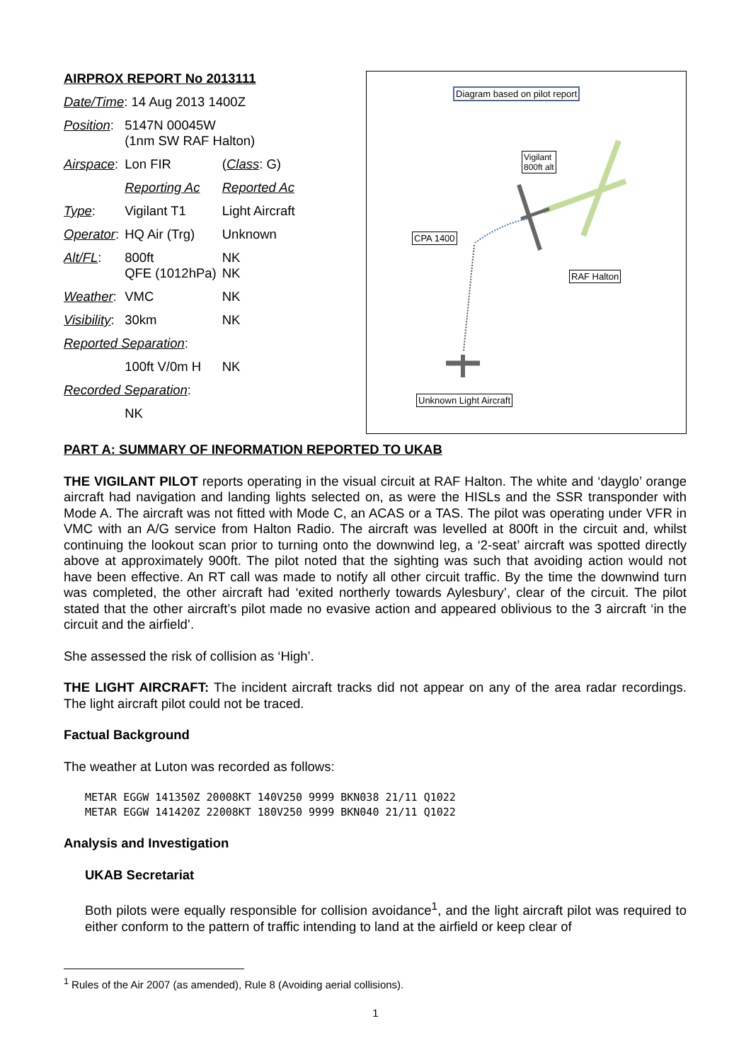| AIRPROX REPORT No 2013111 | | |
| Date/Time : 14 Aug 2013 1400Z | | |
| Position : | 5147N 00045W (1nm SW RAF Halton) | |
| Airspace : | Lon FIR | ( Class : G) |
| | Reporting Ac | Reported Ac |
| Type : | Vigilant T1 | Light Aircraft |
| Operator : | HQ Air (Trg) | Unknown |
| Alt/FL : | 800ft QFE (1012hPa) | NK NK |
| Weather : | VMC | NK |
| Visibility : | 30km | NK |
| Reported Separation : | | |
| | 100ft V/0m H | NK |
| Recorded Separation : | | |
| | NK | |
Diagram based on pilot report
Vigilant
800ft alt
CPA 1400
RAF Halton
Unknown Light Aircraft
PART A: SUMMARY OF INFORMATION REPORTED TO UKAB
THE VIGILANT PILOT reports operating in the visual circuit at RAF Halton. The white and ‘dayglo’ orange aircraft had navigation and landing lights selected on, as were the HISLs and the SSR transponder with Mode A. The aircraft was not fitted with Mode C, an ACAS or a TAS. The pilot was operating under VFR in VMC with an A/G service from Halton Radio. The aircraft was levelled at 800ft in the circuit and, whilst continuing the lookout scan prior to turning onto the downwind leg, a ‘2-seat’ aircraft was spotted directly above at approximately 900ft. The pilot noted that the sighting was such that avoiding action would not have been effective. An RT call was made to notify all other circuit traffic. By the time the downwind turn was completed, the other aircraft had ‘exited northerly towards Aylesbury’, clear of the circuit. The pilot stated that the other aircraft’s pilot made no evasive action and appeared oblivious to the 3 aircraft ‘in the circuit and the airfield’.
She assessed the risk of collision as ‘High’.
THE LIGHT AIRCRAFT: The incident aircraft tracks did not appear on any of the area radar recordings. The light aircraft pilot could not be traced.
Factual Background
The weather at Luton was recorded as follows:
METAR EGGW 141350Z 20008KT 140V250 9999 BKN038 21/11 Q1022
METAR EGGW 141420Z 22008KT 180V250 9999 BKN040 21/11 Q1022
Analysis and Investigation
UKAB Secretariat
Both pilots were equally responsible for collision avoidance<sup>1</sup>, and the light aircraft pilot was required to either conform to the pattern of traffic intending to land at the airfield or keep clear of
<sup>1</sup> Rules of the Air 2007 (as amended), Rule 8 (Avoiding aerial collisions).
1